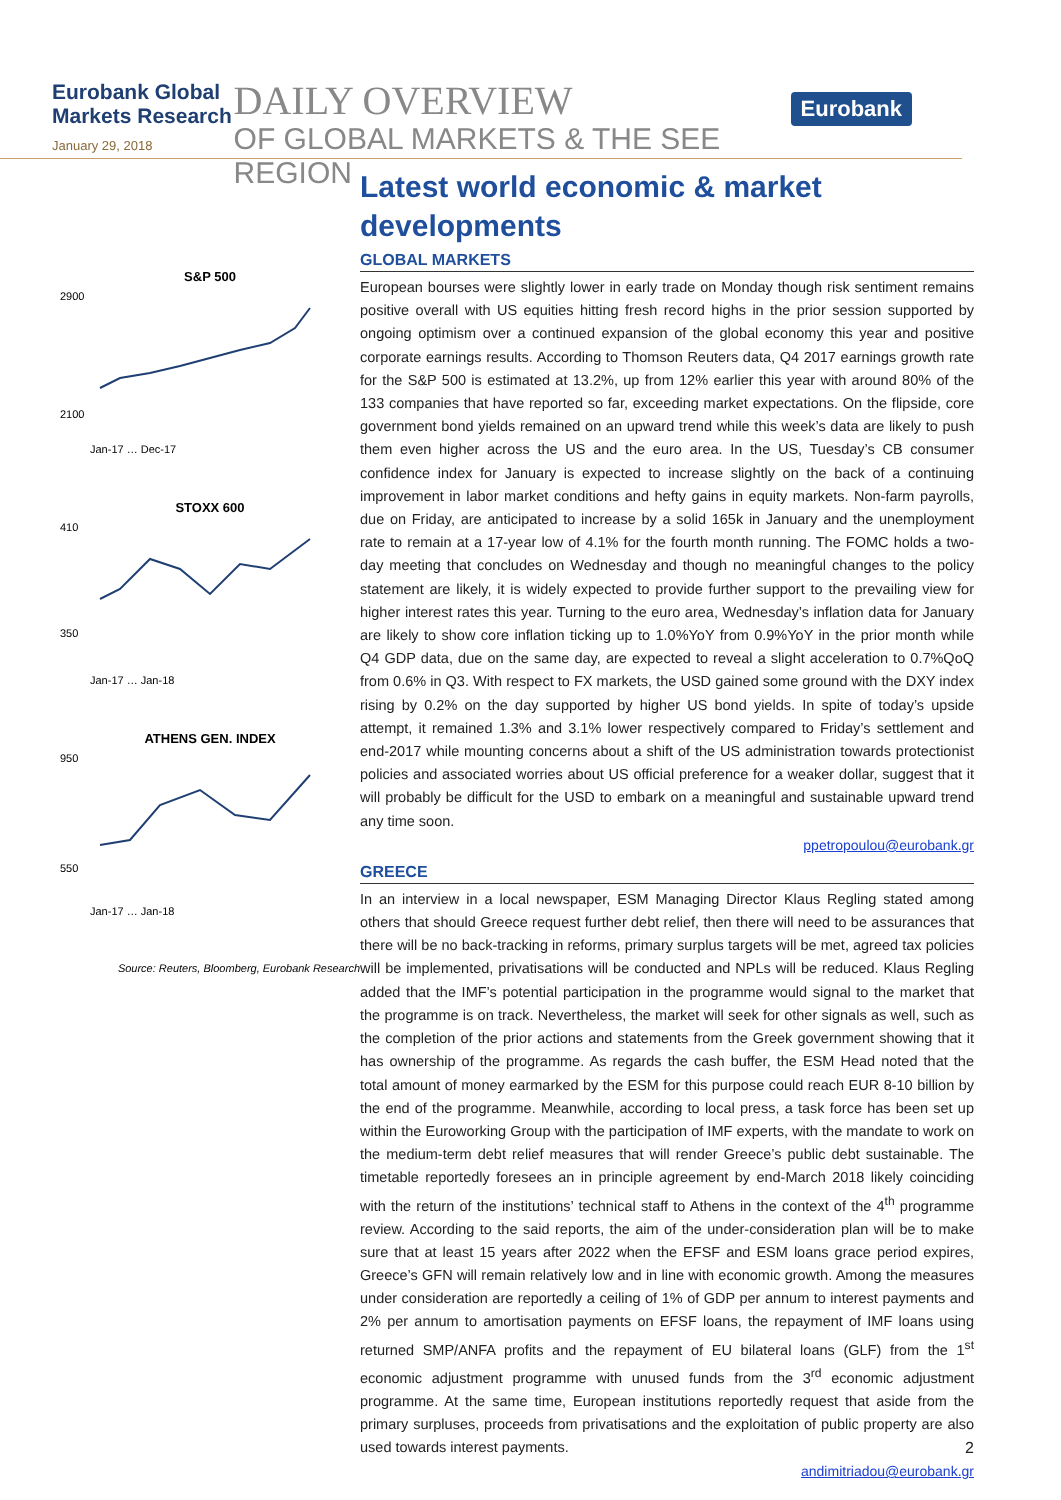Eurobank Global Markets Research
January 29, 2018
DAILY OVERVIEW
OF GLOBAL MARKETS & THE SEE REGION
Eurobank
S&P 500
2900
2100
Jan-17 … Dec-17
STOXX 600
410
350
Jan-17 … Jan-18
ATHENS GEN. INDEX
950
550
Jan-17 … Jan-18
Source: Reuters, Bloomberg, Eurobank Research
Latest world economic & market developments
GLOBAL MARKETS
European bourses were slightly lower in early trade on Monday though risk sentiment remains positive overall with US equities hitting fresh record highs in the prior session supported by ongoing optimism over a continued expansion of the global economy this year and positive corporate earnings results. According to Thomson Reuters data, Q4 2017 earnings growth rate for the S&P 500 is estimated at 13.2%, up from 12% earlier this year with around 80% of the 133 companies that have reported so far, exceeding market expectations. On the flipside, core government bond yields remained on an upward trend while this week’s data are likely to push them even higher across the US and the euro area. In the US, Tuesday’s CB consumer confidence index for January is expected to increase slightly on the back of a continuing improvement in labor market conditions and hefty gains in equity markets. Non-farm payrolls, due on Friday, are anticipated to increase by a solid 165k in January and the unemployment rate to remain at a 17-year low of 4.1% for the fourth month running. The FOMC holds a two-day meeting that concludes on Wednesday and though no meaningful changes to the policy statement are likely, it is widely expected to provide further support to the prevailing view for higher interest rates this year. Turning to the euro area, Wednesday’s inflation data for January are likely to show core inflation ticking up to 1.0%YoY from 0.9%YoY in the prior month while Q4 GDP data, due on the same day, are expected to reveal a slight acceleration to 0.7%QoQ from 0.6% in Q3. With respect to FX markets, the USD gained some ground with the DXY index rising by 0.2% on the day supported by higher US bond yields. In spite of today’s upside attempt, it remained 1.3% and 3.1% lower respectively compared to Friday’s settlement and end-2017 while mounting concerns about a shift of the US administration towards protectionist policies and associated worries about US official preference for a weaker dollar, suggest that it will probably be difficult for the USD to embark on a meaningful and sustainable upward trend any time soon.
ppetropoulou@eurobank.gr
GREECE
In an interview in a local newspaper, ESM Managing Director Klaus Regling stated among others that should Greece request further debt relief, then there will need to be assurances that there will be no back-tracking in reforms, primary surplus targets will be met, agreed tax policies will be implemented, privatisations will be conducted and NPLs will be reduced. Klaus Regling added that the IMF’s potential participation in the programme would signal to the market that the programme is on track. Nevertheless, the market will seek for other signals as well, such as the completion of the prior actions and statements from the Greek government showing that it has ownership of the programme. As regards the cash buffer, the ESM Head noted that the total amount of money earmarked by the ESM for this purpose could reach EUR 8-10 billion by the end of the programme. Meanwhile, according to local press, a task force has been set up within the Euroworking Group with the participation of IMF experts, with the mandate to work on the medium-term debt relief measures that will render Greece’s public debt sustainable. The timetable reportedly foresees an in principle agreement by end-March 2018 likely coinciding with the return of the institutions’ technical staff to Athens in the context of the 4<sup>th</sup> programme review. According to the said reports, the aim of the under-consideration plan will be to make sure that at least 15 years after 2022 when the EFSF and ESM loans grace period expires, Greece’s GFN will remain relatively low and in line with economic growth. Among the measures under consideration are reportedly a ceiling of 1% of GDP per annum to interest payments and 2% per annum to amortisation payments on EFSF loans, the repayment of IMF loans using returned SMP/ANFA profits and the repayment of EU bilateral loans (GLF) from the 1<sup>st</sup> economic adjustment programme with unused funds from the 3<sup>rd</sup> economic adjustment programme. At the same time, European institutions reportedly request that aside from the primary surpluses, proceeds from privatisations and the exploitation of public property are also used towards interest payments. 2
andimitriadou@eurobank.gr